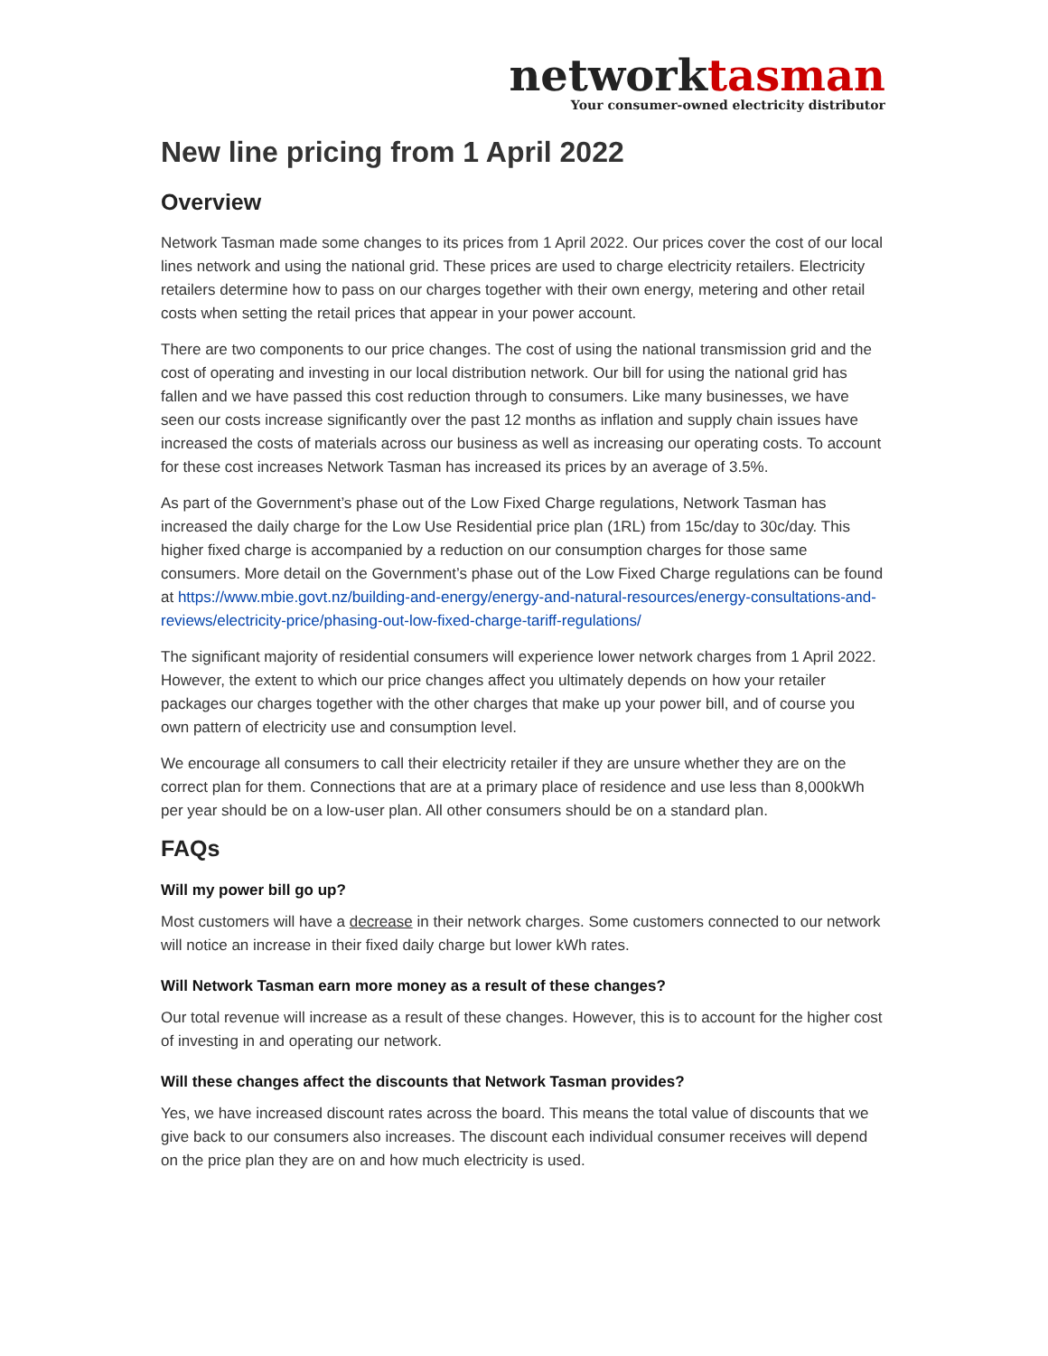networktasman
Your consumer-owned electricity distributor
New line pricing from 1 April 2022
Overview
Network Tasman made some changes to its prices from 1 April 2022. Our prices cover the cost of our local lines network and using the national grid. These prices are used to charge electricity retailers. Electricity retailers determine how to pass on our charges together with their own energy, metering and other retail costs when setting the retail prices that appear in your power account.
There are two components to our price changes. The cost of using the national transmission grid and the cost of operating and investing in our local distribution network. Our bill for using the national grid has fallen and we have passed this cost reduction through to consumers. Like many businesses, we have seen our costs increase significantly over the past 12 months as inflation and supply chain issues have increased the costs of materials across our business as well as increasing our operating costs. To account for these cost increases Network Tasman has increased its prices by an average of 3.5%.
As part of the Government’s phase out of the Low Fixed Charge regulations, Network Tasman has increased the daily charge for the Low Use Residential price plan (1RL) from 15c/day to 30c/day. This higher fixed charge is accompanied by a reduction on our consumption charges for those same consumers. More detail on the Government’s phase out of the Low Fixed Charge regulations can be found at https://www.mbie.govt.nz/building-and-energy/energy-and-natural-resources/energy-consultations-and-reviews/electricity-price/phasing-out-low-fixed-charge-tariff-regulations/
The significant majority of residential consumers will experience lower network charges from 1 April 2022. However, the extent to which our price changes affect you ultimately depends on how your retailer packages our charges together with the other charges that make up your power bill, and of course you own pattern of electricity use and consumption level.
We encourage all consumers to call their electricity retailer if they are unsure whether they are on the correct plan for them. Connections that are at a primary place of residence and use less than 8,000kWh per year should be on a low-user plan. All other consumers should be on a standard plan.
FAQs
Will my power bill go up?
Most customers will have a decrease in their network charges. Some customers connected to our network will notice an increase in their fixed daily charge but lower kWh rates.
Will Network Tasman earn more money as a result of these changes?
Our total revenue will increase as a result of these changes. However, this is to account for the higher cost of investing in and operating our network.
Will these changes affect the discounts that Network Tasman provides?
Yes, we have increased discount rates across the board. This means the total value of discounts that we give back to our consumers also increases. The discount each individual consumer receives will depend on the price plan they are on and how much electricity is used.